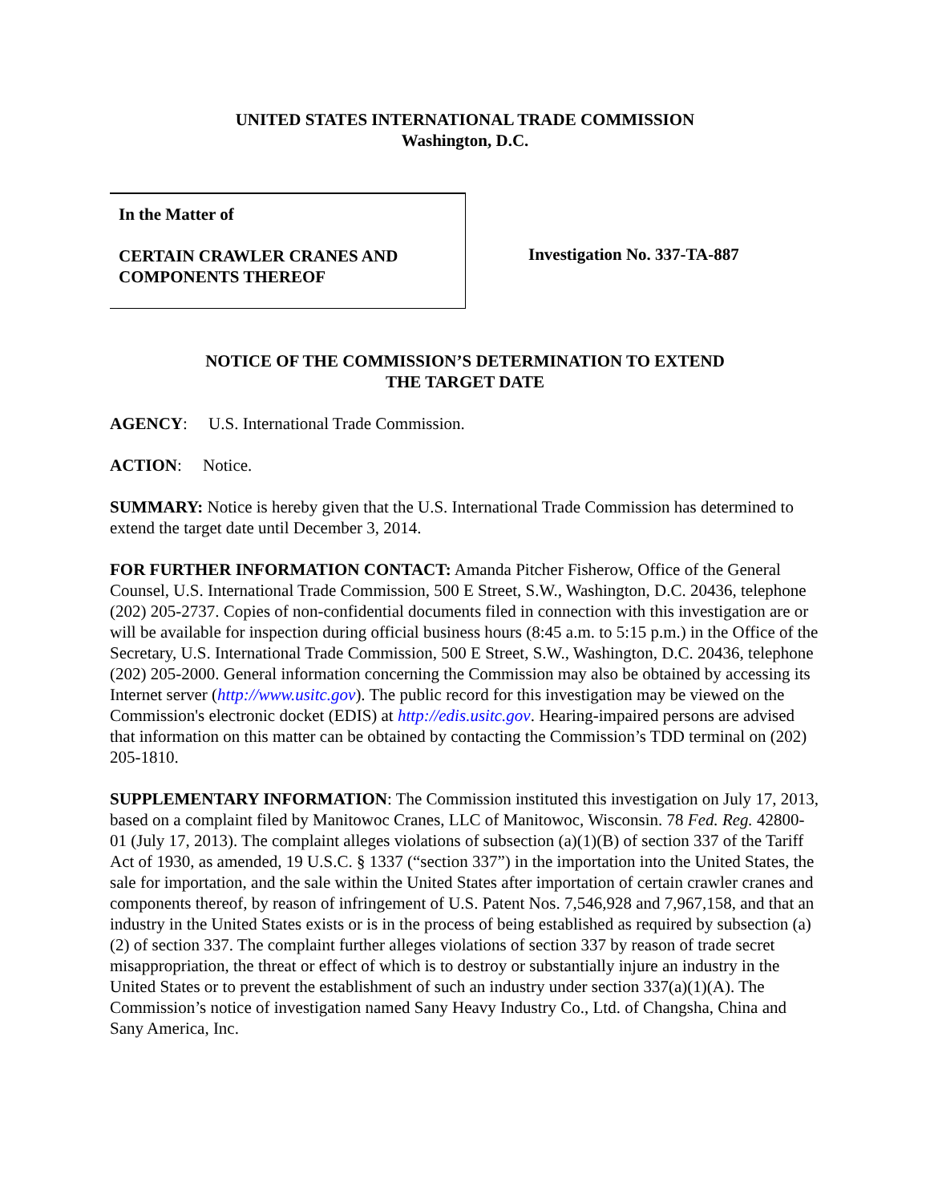UNITED STATES INTERNATIONAL TRADE COMMISSION
Washington, D.C.
In the Matter of
CERTAIN CRAWLER CRANES AND COMPONENTS THEREOF
Investigation No. 337-TA-887
NOTICE OF THE COMMISSION’S DETERMINATION TO EXTEND
THE TARGET DATE
AGENCY: U.S. International Trade Commission.
ACTION: Notice.
SUMMARY: Notice is hereby given that the U.S. International Trade Commission has determined to extend the target date until December 3, 2014.
FOR FURTHER INFORMATION CONTACT: Amanda Pitcher Fisherow, Office of the General Counsel, U.S. International Trade Commission, 500 E Street, S.W., Washington, D.C. 20436, telephone (202) 205-2737. Copies of non-confidential documents filed in connection with this investigation are or will be available for inspection during official business hours (8:45 a.m. to 5:15 p.m.) in the Office of the Secretary, U.S. International Trade Commission, 500 E Street, S.W., Washington, D.C. 20436, telephone (202) 205-2000. General information concerning the Commission may also be obtained by accessing its Internet server (http://www.usitc.gov). The public record for this investigation may be viewed on the Commission's electronic docket (EDIS) at http://edis.usitc.gov. Hearing-impaired persons are advised that information on this matter can be obtained by contacting the Commission’s TDD terminal on (202) 205-1810.
SUPPLEMENTARY INFORMATION: The Commission instituted this investigation on July 17, 2013, based on a complaint filed by Manitowoc Cranes, LLC of Manitowoc, Wisconsin. 78 Fed. Reg. 42800-01 (July 17, 2013). The complaint alleges violations of subsection (a)(1)(B) of section 337 of the Tariff Act of 1930, as amended, 19 U.S.C. § 1337 (“section 337”) in the importation into the United States, the sale for importation, and the sale within the United States after importation of certain crawler cranes and components thereof, by reason of infringement of U.S. Patent Nos. 7,546,928 and 7,967,158, and that an industry in the United States exists or is in the process of being established as required by subsection (a)(2) of section 337. The complaint further alleges violations of section 337 by reason of trade secret misappropriation, the threat or effect of which is to destroy or substantially injure an industry in the United States or to prevent the establishment of such an industry under section 337(a)(1)(A). The Commission’s notice of investigation named Sany Heavy Industry Co., Ltd. of Changsha, China and Sany America, Inc.